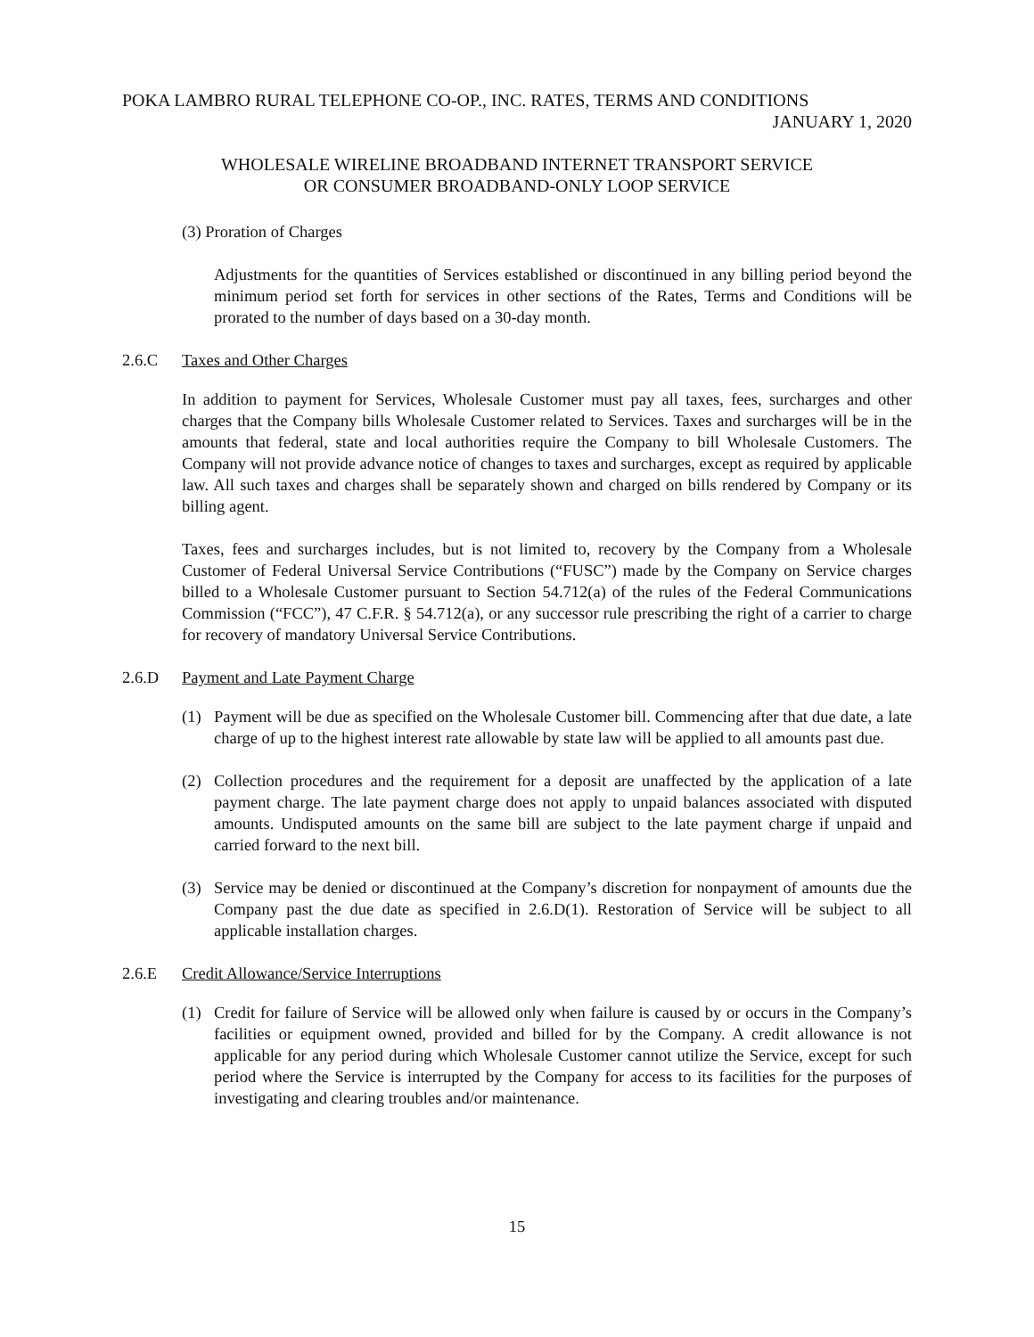POKA LAMBRO RURAL TELEPHONE CO-OP., INC. RATES, TERMS AND CONDITIONS
JANUARY 1, 2020
WHOLESALE WIRELINE BROADBAND INTERNET TRANSPORT SERVICE
OR CONSUMER BROADBAND-ONLY LOOP SERVICE
(3) Proration of Charges
Adjustments for the quantities of Services established or discontinued in any billing period beyond the minimum period set forth for services in other sections of the Rates, Terms and Conditions will be prorated to the number of days based on a 30-day month.
2.6.C Taxes and Other Charges
In addition to payment for Services, Wholesale Customer must pay all taxes, fees, surcharges and other charges that the Company bills Wholesale Customer related to Services. Taxes and surcharges will be in the amounts that federal, state and local authorities require the Company to bill Wholesale Customers. The Company will not provide advance notice of changes to taxes and surcharges, except as required by applicable law. All such taxes and charges shall be separately shown and charged on bills rendered by Company or its billing agent.
Taxes, fees and surcharges includes, but is not limited to, recovery by the Company from a Wholesale Customer of Federal Universal Service Contributions (“FUSC”) made by the Company on Service charges billed to a Wholesale Customer pursuant to Section 54.712(a) of the rules of the Federal Communications Commission (“FCC”), 47 C.F.R. § 54.712(a), or any successor rule prescribing the right of a carrier to charge for recovery of mandatory Universal Service Contributions.
2.6.D Payment and Late Payment Charge
(1) Payment will be due as specified on the Wholesale Customer bill. Commencing after that due date, a late charge of up to the highest interest rate allowable by state law will be applied to all amounts past due.
(2) Collection procedures and the requirement for a deposit are unaffected by the application of a late payment charge. The late payment charge does not apply to unpaid balances associated with disputed amounts. Undisputed amounts on the same bill are subject to the late payment charge if unpaid and carried forward to the next bill.
(3) Service may be denied or discontinued at the Company’s discretion for nonpayment of amounts due the Company past the due date as specified in 2.6.D(1). Restoration of Service will be subject to all applicable installation charges.
2.6.E Credit Allowance/Service Interruptions
(1) Credit for failure of Service will be allowed only when failure is caused by or occurs in the Company’s facilities or equipment owned, provided and billed for by the Company. A credit allowance is not applicable for any period during which Wholesale Customer cannot utilize the Service, except for such period where the Service is interrupted by the Company for access to its facilities for the purposes of investigating and clearing troubles and/or maintenance.
15